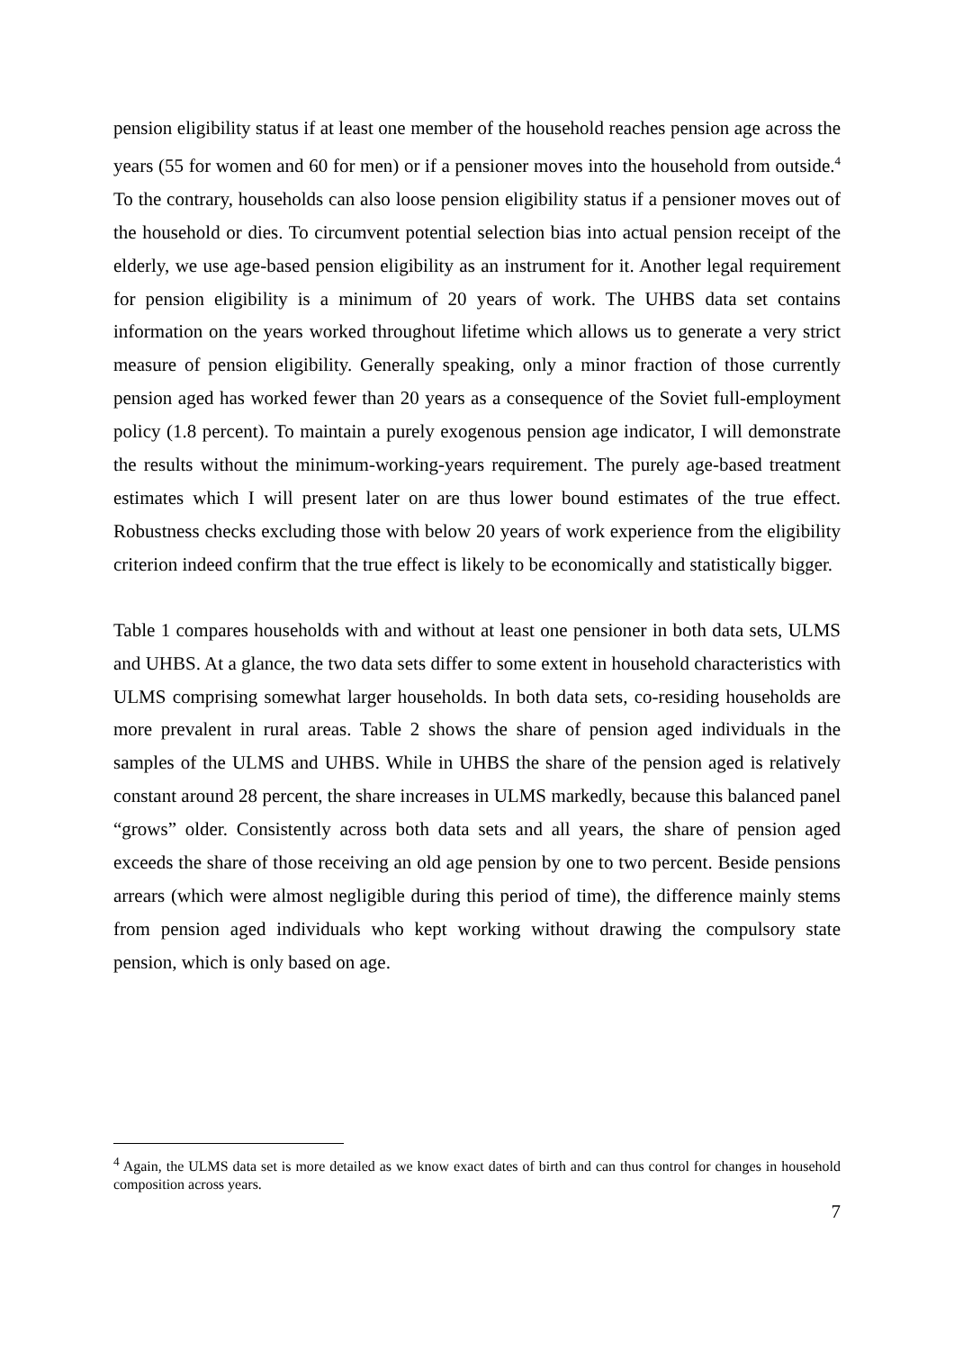pension eligibility status if at least one member of the household reaches pension age across the years (55 for women and 60 for men) or if a pensioner moves into the household from outside.<sup>4</sup> To the contrary, households can also loose pension eligibility status if a pensioner moves out of the household or dies. To circumvent potential selection bias into actual pension receipt of the elderly, we use age-based pension eligibility as an instrument for it. Another legal requirement for pension eligibility is a minimum of 20 years of work. The UHBS data set contains information on the years worked throughout lifetime which allows us to generate a very strict measure of pension eligibility. Generally speaking, only a minor fraction of those currently pension aged has worked fewer than 20 years as a consequence of the Soviet full-employment policy (1.8 percent). To maintain a purely exogenous pension age indicator, I will demonstrate the results without the minimum-working-years requirement. The purely age-based treatment estimates which I will present later on are thus lower bound estimates of the true effect. Robustness checks excluding those with below 20 years of work experience from the eligibility criterion indeed confirm that the true effect is likely to be economically and statistically bigger.
Table 1 compares households with and without at least one pensioner in both data sets, ULMS and UHBS. At a glance, the two data sets differ to some extent in household characteristics with ULMS comprising somewhat larger households. In both data sets, co-residing households are more prevalent in rural areas. Table 2 shows the share of pension aged individuals in the samples of the ULMS and UHBS. While in UHBS the share of the pension aged is relatively constant around 28 percent, the share increases in ULMS markedly, because this balanced panel “grows” older. Consistently across both data sets and all years, the share of pension aged exceeds the share of those receiving an old age pension by one to two percent. Beside pensions arrears (which were almost negligible during this period of time), the difference mainly stems from pension aged individuals who kept working without drawing the compulsory state pension, which is only based on age.
<sup>4</sup> Again, the ULMS data set is more detailed as we know exact dates of birth and can thus control for changes in household composition across years.
7